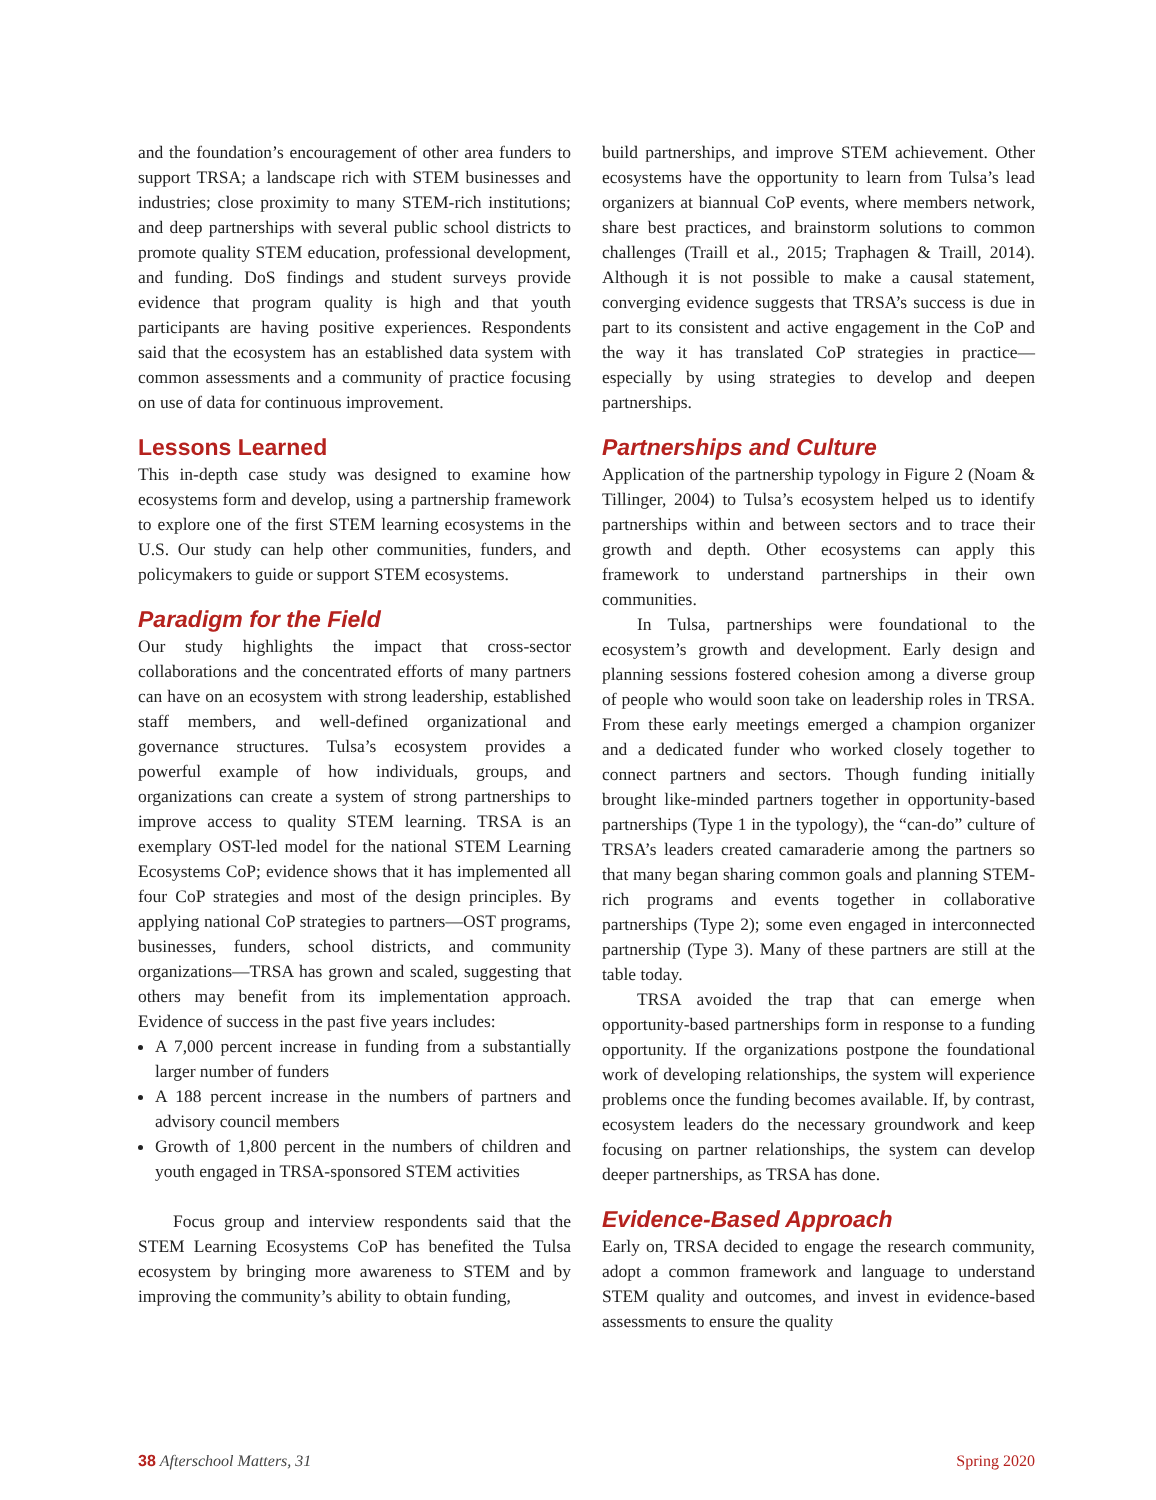and the foundation’s encouragement of other area funders to support TRSA; a landscape rich with STEM businesses and industries; close proximity to many STEM-rich institutions; and deep partnerships with several public school districts to promote quality STEM education, professional development, and funding. DoS findings and student surveys provide evidence that program quality is high and that youth participants are having positive experiences. Respondents said that the ecosystem has an established data system with common assessments and a community of practice focusing on use of data for continuous improvement.
Lessons Learned
This in-depth case study was designed to examine how ecosystems form and develop, using a partnership framework to explore one of the first STEM learning ecosystems in the U.S. Our study can help other communities, funders, and policymakers to guide or support STEM ecosystems.
Paradigm for the Field
Our study highlights the impact that cross-sector collaborations and the concentrated efforts of many partners can have on an ecosystem with strong leadership, established staff members, and well-defined organizational and governance structures. Tulsa’s ecosystem provides a powerful example of how individuals, groups, and organizations can create a system of strong partnerships to improve access to quality STEM learning. TRSA is an exemplary OST-led model for the national STEM Learning Ecosystems CoP; evidence shows that it has implemented all four CoP strategies and most of the design principles. By applying national CoP strategies to partners—OST programs, businesses, funders, school districts, and community organizations—TRSA has grown and scaled, suggesting that others may benefit from its implementation approach. Evidence of success in the past five years includes:
A 7,000 percent increase in funding from a substantially larger number of funders
A 188 percent increase in the numbers of partners and advisory council members
Growth of 1,800 percent in the numbers of children and youth engaged in TRSA-sponsored STEM activities
Focus group and interview respondents said that the STEM Learning Ecosystems CoP has benefited the Tulsa ecosystem by bringing more awareness to STEM and by improving the community’s ability to obtain funding,
build partnerships, and improve STEM achievement. Other ecosystems have the opportunity to learn from Tulsa’s lead organizers at biannual CoP events, where members network, share best practices, and brainstorm solutions to common challenges (Traill et al., 2015; Traphagen & Traill, 2014). Although it is not possible to make a causal statement, converging evidence suggests that TRSA’s success is due in part to its consistent and active engagement in the CoP and the way it has translated CoP strategies in practice—especially by using strategies to develop and deepen partnerships.
Partnerships and Culture
Application of the partnership typology in Figure 2 (Noam & Tillinger, 2004) to Tulsa’s ecosystem helped us to identify partnerships within and between sectors and to trace their growth and depth. Other ecosystems can apply this framework to understand partnerships in their own communities.
In Tulsa, partnerships were foundational to the ecosystem’s growth and development. Early design and planning sessions fostered cohesion among a diverse group of people who would soon take on leadership roles in TRSA. From these early meetings emerged a champion organizer and a dedicated funder who worked closely together to connect partners and sectors. Though funding initially brought like-minded partners together in opportunity-based partnerships (Type 1 in the typology), the “can-do” culture of TRSA’s leaders created camaraderie among the partners so that many began sharing common goals and planning STEM-rich programs and events together in collaborative partnerships (Type 2); some even engaged in interconnected partnership (Type 3). Many of these partners are still at the table today.
TRSA avoided the trap that can emerge when opportunity-based partnerships form in response to a funding opportunity. If the organizations postpone the foundational work of developing relationships, the system will experience problems once the funding becomes available. If, by contrast, ecosystem leaders do the necessary groundwork and keep focusing on partner relationships, the system can develop deeper partnerships, as TRSA has done.
Evidence-Based Approach
Early on, TRSA decided to engage the research community, adopt a common framework and language to understand STEM quality and outcomes, and invest in evidence-based assessments to ensure the quality
38 Afterschool Matters, 31 Spring 2020